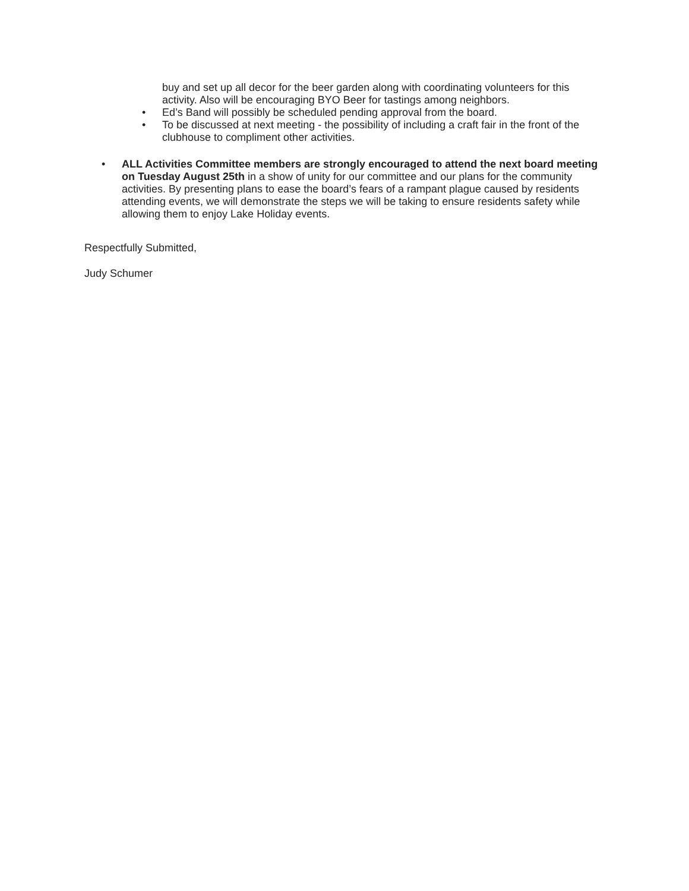buy and set up all decor for the beer garden along with coordinating volunteers for this activity. Also will be encouraging BYO Beer for tastings among neighbors.
• Ed’s Band will possibly be scheduled pending approval from the board.
• To be discussed at next meeting - the possibility of including a craft fair in the front of the clubhouse to compliment other activities.
• ALL Activities Committee members are strongly encouraged to attend the next board meeting on Tuesday August 25th in a show of unity for our committee and our plans for the community activities. By presenting plans to ease the board’s fears of a rampant plague caused by residents attending events, we will demonstrate the steps we will be taking to ensure residents safety while allowing them to enjoy Lake Holiday events.
Respectfully Submitted,
Judy Schumer